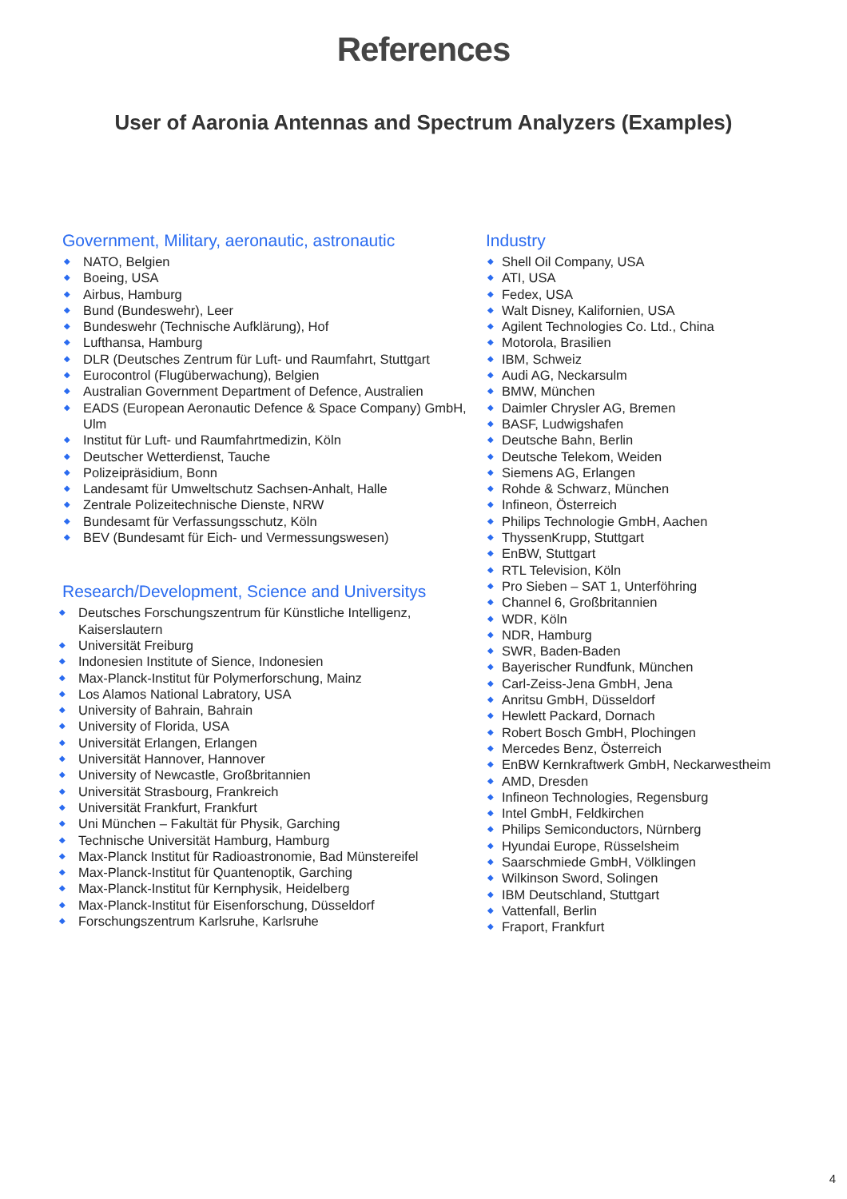References
User of Aaronia Antennas and Spectrum Analyzers (Examples)
Government, Military, aeronautic, astronautic
◆ NATO, Belgien
◆ Boeing, USA
◆ Airbus, Hamburg
◆ Bund (Bundeswehr), Leer
◆ Bundeswehr (Technische Aufklärung), Hof
◆ Lufthansa, Hamburg
◆ DLR (Deutsches Zentrum für Luft- und Raumfahrt, Stuttgart
◆ Eurocontrol (Flugüberwachung), Belgien
◆ Australian Government Department of Defence, Australien
◆ EADS (European Aeronautic Defence & Space Company) GmbH, Ulm
◆ Institut für Luft- und Raumfahrtmedizin, Köln
◆ Deutscher Wetterdienst, Tauche
◆ Polizeipräsidium, Bonn
◆ Landesamt für Umweltschutz Sachsen-Anhalt, Halle
◆ Zentrale Polizeitechnische Dienste, NRW
◆ Bundesamt für Verfassungsschutz, Köln
◆ BEV (Bundesamt für Eich- und Vermessungswesen)
Research/Development, Science and Universitys
◆ Deutsches Forschungszentrum für Künstliche Intelligenz, Kaiserslautern
◆ Universität Freiburg
◆ Indonesien Institute of Sience, Indonesien
◆ Max-Planck-Institut für Polymerforschung, Mainz
◆ Los Alamos National Labratory, USA
◆ University of Bahrain, Bahrain
◆ University of Florida, USA
◆ Universität Erlangen, Erlangen
◆ Universität Hannover, Hannover
◆ University of Newcastle, Großbritannien
◆ Universität Strasbourg, Frankreich
◆ Universität Frankfurt, Frankfurt
◆ Uni München – Fakultät für Physik, Garching
◆ Technische Universität Hamburg, Hamburg
◆ Max-Planck Institut für Radioastronomie, Bad Münstereifel
◆ Max-Planck-Institut für Quantenoptik, Garching
◆ Max-Planck-Institut für Kernphysik, Heidelberg
◆ Max-Planck-Institut für Eisenforschung, Düsseldorf
◆ Forschungszentrum Karlsruhe, Karlsruhe
Industry
◆ Shell Oil Company, USA
◆ ATI, USA
◆ Fedex, USA
◆ Walt Disney, Kalifornien, USA
◆ Agilent Technologies Co. Ltd., China
◆ Motorola, Brasilien
◆ IBM, Schweiz
◆ Audi AG, Neckarsulm
◆ BMW, München
◆ Daimler Chrysler AG, Bremen
◆ BASF, Ludwigshafen
◆ Deutsche Bahn, Berlin
◆ Deutsche Telekom, Weiden
◆ Siemens AG, Erlangen
◆ Rohde & Schwarz, München
◆ Infineon, Österreich
◆ Philips Technologie GmbH, Aachen
◆ ThyssenKrupp, Stuttgart
◆ EnBW, Stuttgart
◆ RTL Television, Köln
◆ Pro Sieben – SAT 1, Unterföhring
◆ Channel 6, Großbritannien
◆ WDR, Köln
◆ NDR, Hamburg
◆ SWR, Baden-Baden
◆ Bayerischer Rundfunk, München
◆ Carl-Zeiss-Jena GmbH, Jena
◆ Anritsu GmbH, Düsseldorf
◆ Hewlett Packard, Dornach
◆ Robert Bosch GmbH, Plochingen
◆ Mercedes Benz, Österreich
◆ EnBW Kernkraftwerk GmbH, Neckarwestheim
◆ AMD, Dresden
◆ Infineon Technologies, Regensburg
◆ Intel GmbH, Feldkirchen
◆ Philips Semiconductors, Nürnberg
◆ Hyundai Europe, Rüsselsheim
◆ Saarschmiede GmbH, Völklingen
◆ Wilkinson Sword, Solingen
◆ IBM Deutschland, Stuttgart
◆ Vattenfall, Berlin
◆ Fraport, Frankfurt
4